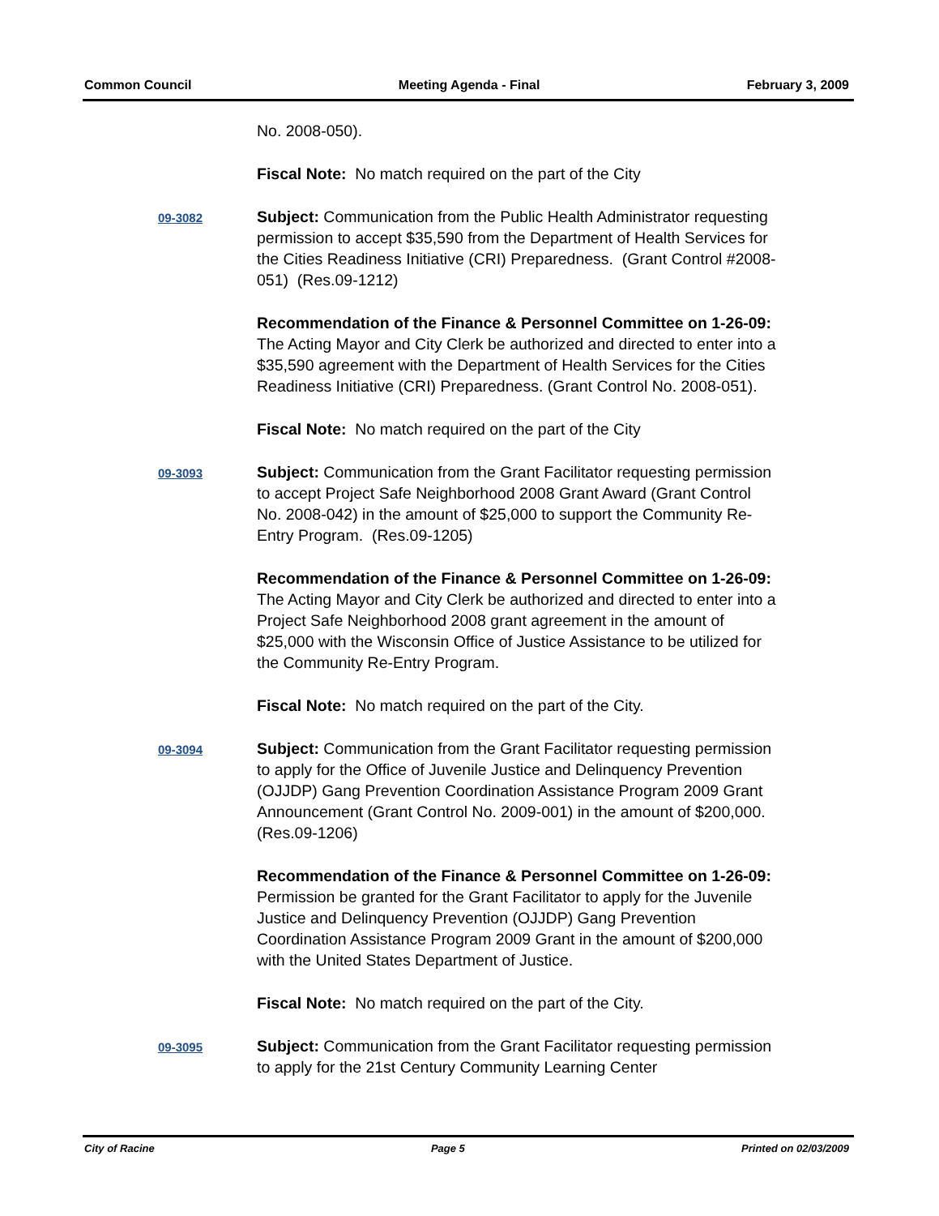Common Council Meeting Agenda - Final February 3, 2009
No. 2008-050).
Fiscal Note: No match required on the part of the City
09-3082
Subject: Communication from the Public Health Administrator requesting permission to accept $35,590 from the Department of Health Services for the Cities Readiness Initiative (CRI) Preparedness. (Grant Control #2008-051) (Res.09-1212)
Recommendation of the Finance & Personnel Committee on 1-26-09: The Acting Mayor and City Clerk be authorized and directed to enter into a $35,590 agreement with the Department of Health Services for the Cities Readiness Initiative (CRI) Preparedness. (Grant Control No. 2008-051).
Fiscal Note: No match required on the part of the City
09-3093
Subject: Communication from the Grant Facilitator requesting permission to accept Project Safe Neighborhood 2008 Grant Award (Grant Control No. 2008-042) in the amount of $25,000 to support the Community Re-Entry Program. (Res.09-1205)
Recommendation of the Finance & Personnel Committee on 1-26-09: The Acting Mayor and City Clerk be authorized and directed to enter into a Project Safe Neighborhood 2008 grant agreement in the amount of $25,000 with the Wisconsin Office of Justice Assistance to be utilized for the Community Re-Entry Program.
Fiscal Note: No match required on the part of the City.
09-3094
Subject: Communication from the Grant Facilitator requesting permission to apply for the Office of Juvenile Justice and Delinquency Prevention (OJJDP) Gang Prevention Coordination Assistance Program 2009 Grant Announcement (Grant Control No. 2009-001) in the amount of $200,000. (Res.09-1206)
Recommendation of the Finance & Personnel Committee on 1-26-09: Permission be granted for the Grant Facilitator to apply for the Juvenile Justice and Delinquency Prevention (OJJDP) Gang Prevention Coordination Assistance Program 2009 Grant in the amount of $200,000 with the United States Department of Justice.
Fiscal Note: No match required on the part of the City.
09-3095
Subject: Communication from the Grant Facilitator requesting permission to apply for the 21st Century Community Learning Center
City of Racine Page 5 Printed on 02/03/2009